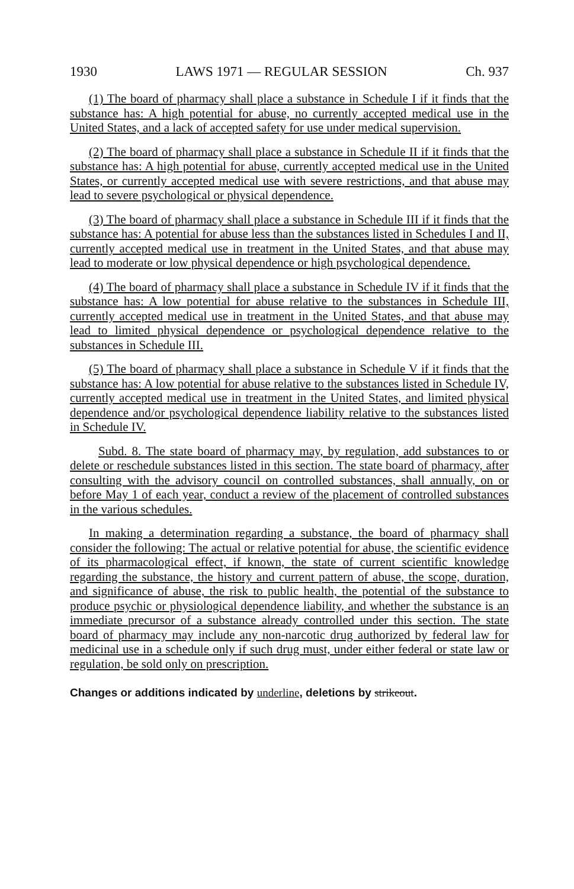1930 LAWS 1971 — REGULAR SESSION Ch. 937
(1) The board of pharmacy shall place a substance in Schedule I if it finds that the substance has: A high potential for abuse, no currently accepted medical use in the United States, and a lack of accepted safety for use under medical supervision.
(2) The board of pharmacy shall place a substance in Schedule II if it finds that the substance has: A high potential for abuse, currently accepted medical use in the United States, or currently accepted medical use with severe restrictions, and that abuse may lead to severe psychological or physical dependence.
(3) The board of pharmacy shall place a substance in Schedule III if it finds that the substance has: A potential for abuse less than the substances listed in Schedules I and II, currently accepted medical use in treatment in the United States, and that abuse may lead to moderate or low physical dependence or high psychological dependence.
(4) The board of pharmacy shall place a substance in Schedule IV if it finds that the substance has: A low potential for abuse relative to the substances in Schedule III, currently accepted medical use in treatment in the United States, and that abuse may lead to limited physical dependence or psychological dependence relative to the substances in Schedule III.
(5) The board of pharmacy shall place a substance in Schedule V if it finds that the substance has: A low potential for abuse relative to the substances listed in Schedule IV, currently accepted medical use in treatment in the United States, and limited physical dependence and/or psychological dependence liability relative to the substances listed in Schedule IV.
Subd. 8. The state board of pharmacy may, by regulation, add substances to or delete or reschedule substances listed in this section. The state board of pharmacy, after consulting with the advisory council on controlled substances, shall annually, on or before May 1 of each year, conduct a review of the placement of controlled substances in the various schedules.
In making a determination regarding a substance, the board of pharmacy shall consider the following: The actual or relative potential for abuse, the scientific evidence of its pharmacological effect, if known, the state of current scientific knowledge regarding the substance, the history and current pattern of abuse, the scope, duration, and significance of abuse, the risk to public health, the potential of the substance to produce psychic or physiological dependence liability, and whether the substance is an immediate precursor of a substance already controlled under this section. The state board of pharmacy may include any non-narcotic drug authorized by federal law for medicinal use in a schedule only if such drug must, under either federal or state law or regulation, be sold only on prescription.
Changes or additions indicated by underline, deletions by strikeout.